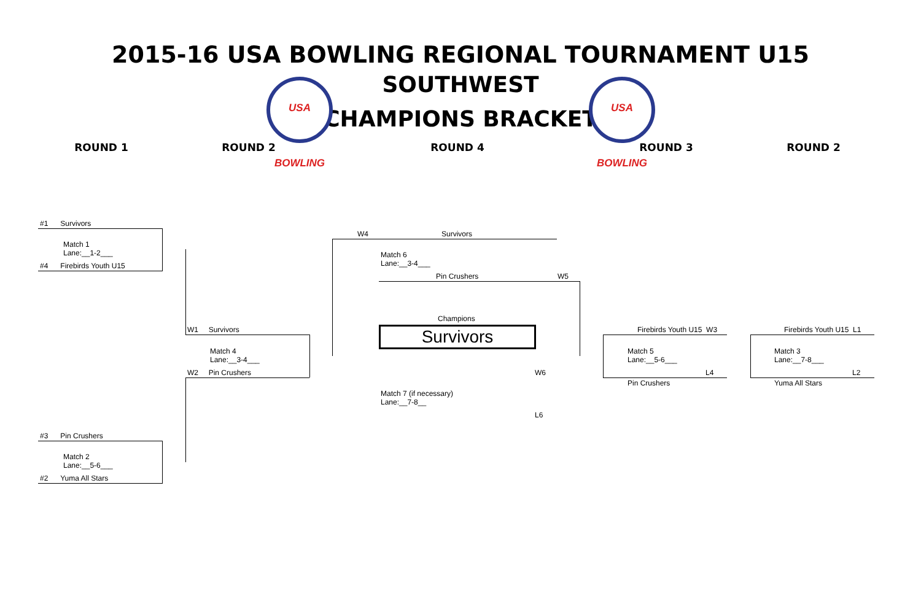2015-16 USA BOWLING REGIONAL TOURNAMENT U15
SOUTHWEST
CHAMPIONS BRACKET
USA BOWLING
USA BOWLING
ROUND 1 ROUND 2 ROUND 4 ROUND 3 ROUND 2
#1 Survivors
Match 1
Lane:__1-2___
#4 Firebirds Youth U15
#3 Pin Crushers
Match 2
Lane:__5-6___
#2 Yuma All Stars
W1 Survivors
Match 4
Lane:__3-4___
W2 Pin Crushers
W4 Survivors
Match 6
Lane:__3-4___
Pin Crushers W5
Champions
Survivors
W6
Match 7 (if necessary)
Lane:__7-8__
L6
Firebirds Youth U15 W3
Match 5
Lane:__5-6___
L4
Pin Crushers
Firebirds Youth U15 L1
Match 3
Lane:__7-8___
L2
Yuma All Stars